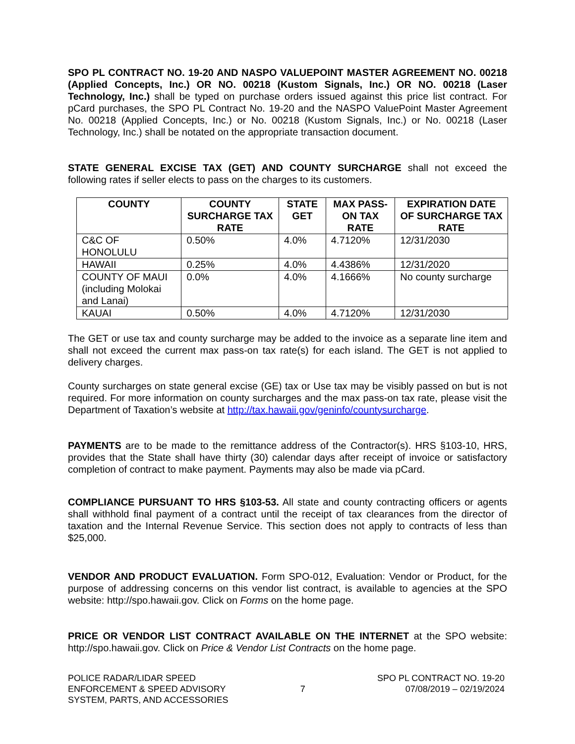SPO PL CONTRACT NO. 19-20 AND NASPO VALUEPOINT MASTER AGREEMENT NO. 00218 (Applied Concepts, Inc.) OR NO. 00218 (Kustom Signals, Inc.) OR NO. 00218 (Laser Technology, Inc.) shall be typed on purchase orders issued against this price list contract. For pCard purchases, the SPO PL Contract No. 19-20 and the NASPO ValuePoint Master Agreement No. 00218 (Applied Concepts, Inc.) or No. 00218 (Kustom Signals, Inc.) or No. 00218 (Laser Technology, Inc.) shall be notated on the appropriate transaction document.
STATE GENERAL EXCISE TAX (GET) AND COUNTY SURCHARGE shall not exceed the following rates if seller elects to pass on the charges to its customers.
| COUNTY | COUNTY SURCHARGE TAX RATE | STATE GET | MAX PASS-ON TAX RATE | EXPIRATION DATE OF SURCHARGE TAX RATE |
| --- | --- | --- | --- | --- |
| C&C OF HONOLULU | 0.50% | 4.0% | 4.7120% | 12/31/2030 |
| HAWAII | 0.25% | 4.0% | 4.4386% | 12/31/2020 |
| COUNTY OF MAUI (including Molokai and Lanai) | 0.0% | 4.0% | 4.1666% | No county surcharge |
| KAUAI | 0.50% | 4.0% | 4.7120% | 12/31/2030 |
The GET or use tax and county surcharge may be added to the invoice as a separate line item and shall not exceed the current max pass-on tax rate(s) for each island. The GET is not applied to delivery charges.
County surcharges on state general excise (GE) tax or Use tax may be visibly passed on but is not required. For more information on county surcharges and the max pass-on tax rate, please visit the Department of Taxation’s website at http://tax.hawaii.gov/geninfo/countysurcharge.
PAYMENTS are to be made to the remittance address of the Contractor(s). HRS §103-10, HRS, provides that the State shall have thirty (30) calendar days after receipt of invoice or satisfactory completion of contract to make payment. Payments may also be made via pCard.
COMPLIANCE PURSUANT TO HRS §103-53. All state and county contracting officers or agents shall withhold final payment of a contract until the receipt of tax clearances from the director of taxation and the Internal Revenue Service. This section does not apply to contracts of less than $25,000.
VENDOR AND PRODUCT EVALUATION. Form SPO-012, Evaluation: Vendor or Product, for the purpose of addressing concerns on this vendor list contract, is available to agencies at the SPO website: http://spo.hawaii.gov. Click on Forms on the home page.
PRICE OR VENDOR LIST CONTRACT AVAILABLE ON THE INTERNET at the SPO website: http://spo.hawaii.gov. Click on Price & Vendor List Contracts on the home page.
POLICE RADAR/LIDAR SPEED
ENFORCEMENT & SPEED ADVISORY
SYSTEM, PARTS, AND ACCESSORIES
7
SPO PL CONTRACT NO. 19-20
07/08/2019 – 02/19/2024